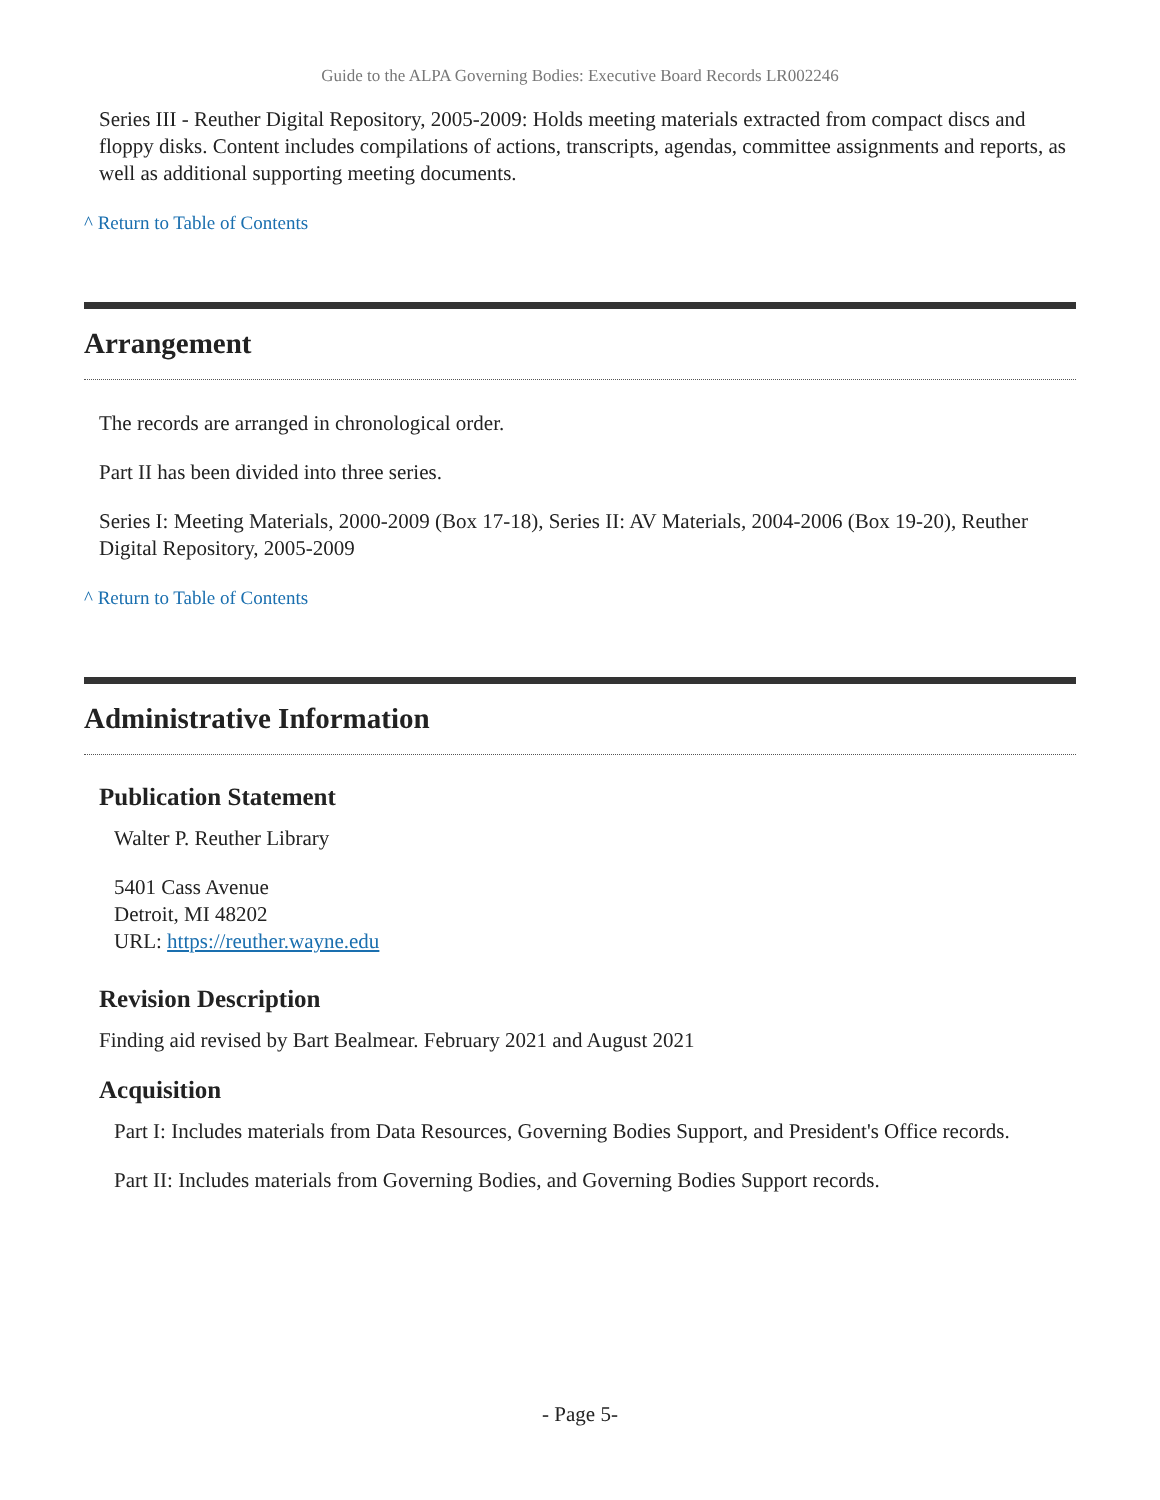Guide to the ALPA Governing Bodies: Executive Board Records LR002246
Series III - Reuther Digital Repository, 2005-2009: Holds meeting materials extracted from compact discs and floppy disks. Content includes compilations of actions, transcripts, agendas, committee assignments and reports, as well as additional supporting meeting documents.
^ Return to Table of Contents
Arrangement
The records are arranged in chronological order.
Part II has been divided into three series.
Series I: Meeting Materials, 2000-2009 (Box 17-18), Series II: AV Materials, 2004-2006 (Box 19-20), Reuther Digital Repository, 2005-2009
^ Return to Table of Contents
Administrative Information
Publication Statement
Walter P. Reuther Library
5401 Cass Avenue
Detroit, MI 48202
URL: https://reuther.wayne.edu
Revision Description
Finding aid revised by Bart Bealmear. February 2021 and August 2021
Acquisition
Part I: Includes materials from Data Resources, Governing Bodies Support, and President's Office records.
Part II: Includes materials from Governing Bodies, and Governing Bodies Support records.
- Page 5-